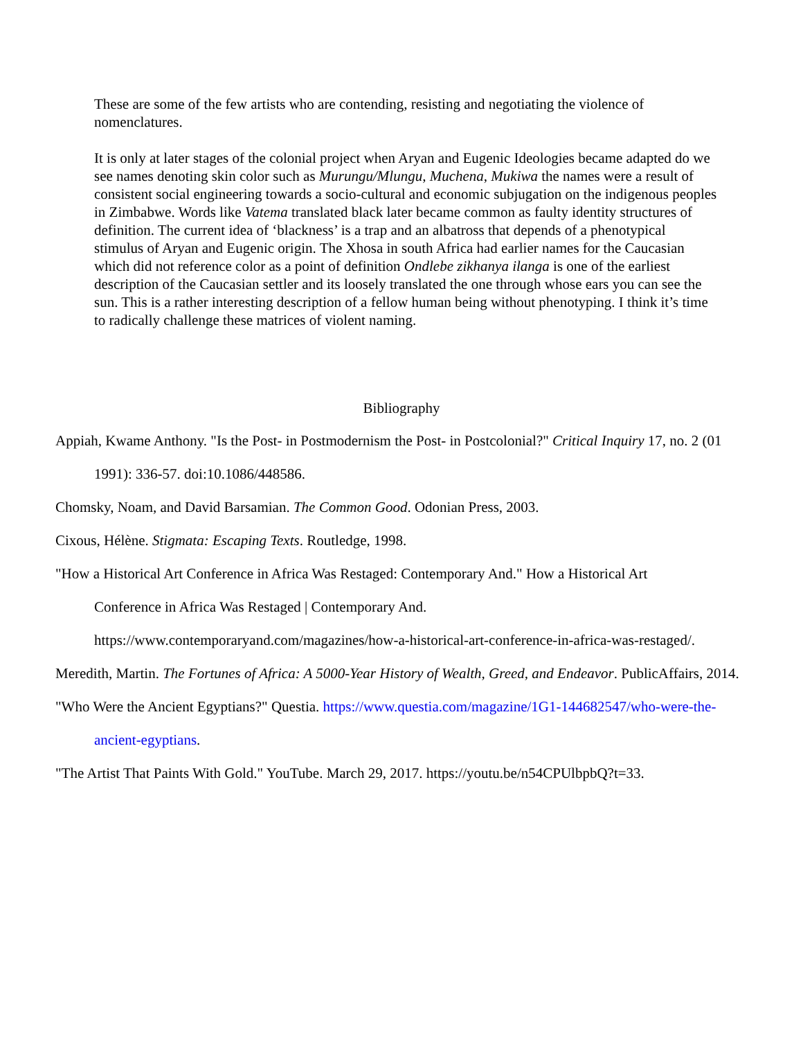These are some of the few artists who are contending, resisting and negotiating the violence of nomenclatures.
It is only at later stages of the colonial project when Aryan and Eugenic Ideologies became adapted do we see names denoting skin color such as Murungu/Mlungu, Muchena, Mukiwa the names were a result of consistent social engineering towards a socio-cultural and economic subjugation on the indigenous peoples in Zimbabwe. Words like Vatema translated black later became common as faulty identity structures of definition. The current idea of ‘blackness’ is a trap and an albatross that depends of a phenotypical stimulus of Aryan and Eugenic origin. The Xhosa in south Africa had earlier names for the Caucasian which did not reference color as a point of definition Ondlebe zikhanya ilanga is one of the earliest description of the Caucasian settler and its loosely translated the one through whose ears you can see the sun. This is a rather interesting description of a fellow human being without phenotyping. I think it’s time to radically challenge these matrices of violent naming.
Bibliography
Appiah, Kwame Anthony. "Is the Post- in Postmodernism the Post- in Postcolonial?" Critical Inquiry 17, no. 2 (01 1991): 336-57. doi:10.1086/448586.
Chomsky, Noam, and David Barsamian. The Common Good. Odonian Press, 2003.
Cixous, Hélène. Stigmata: Escaping Texts. Routledge, 1998.
"How a Historical Art Conference in Africa Was Restaged: Contemporary And." How a Historical Art
Conference in Africa Was Restaged | Contemporary And.
https://www.contemporaryand.com/magazines/how-a-historical-art-conference-in-africa-was-restaged/.
Meredith, Martin. The Fortunes of Africa: A 5000-Year History of Wealth, Greed, and Endeavor. PublicAffairs, 2014.
"Who Were the Ancient Egyptians?" Questia. https://www.questia.com/magazine/1G1-144682547/who-were-the-ancient-egyptians.
"The Artist That Paints With Gold." YouTube. March 29, 2017. https://youtu.be/n54CPUlbpbQ?t=33.